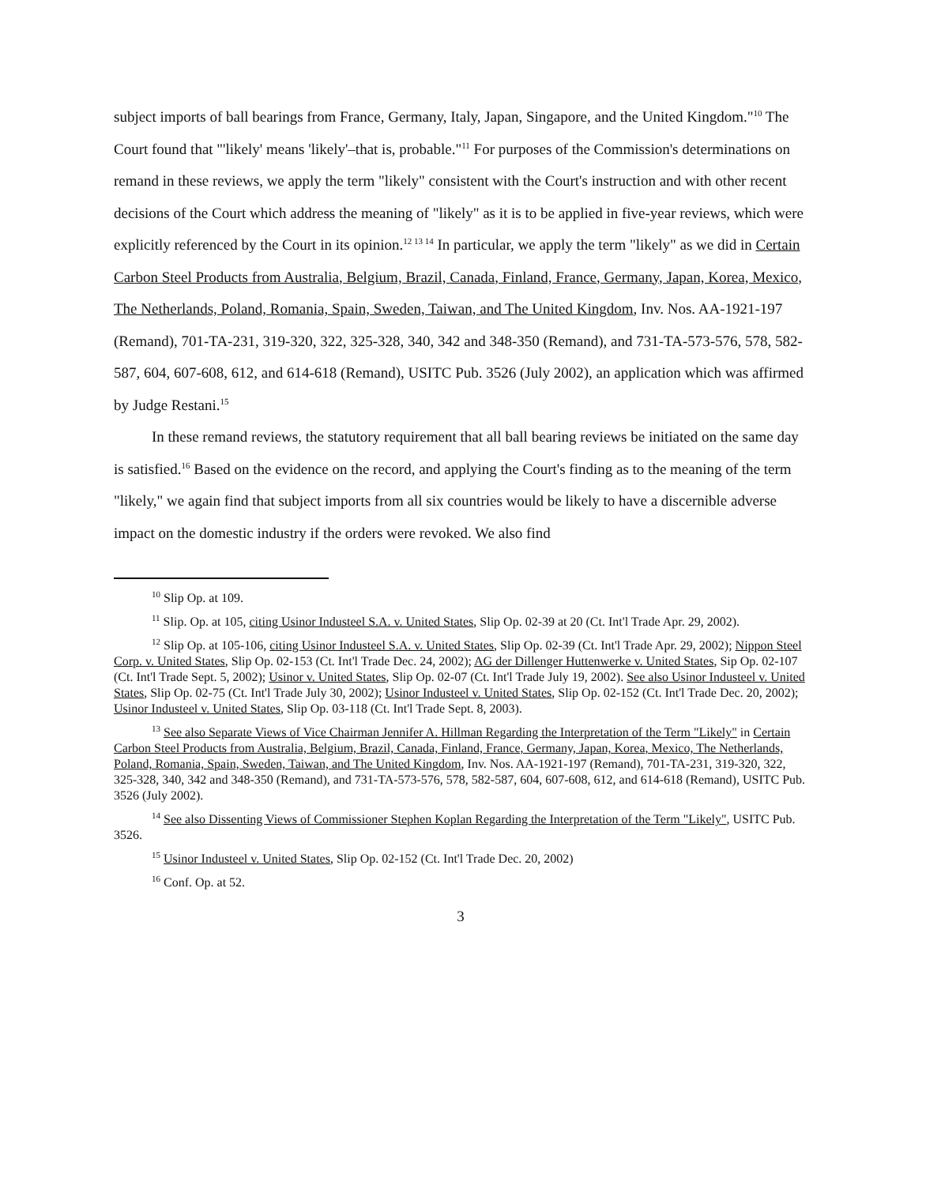subject imports of ball bearings from France, Germany, Italy, Japan, Singapore, and the United Kingdom."<sup>10</sup> The Court found that "'likely' means 'likely'–that is, probable."<sup>11</sup> For purposes of the Commission's determinations on remand in these reviews, we apply the term "likely" consistent with the Court's instruction and with other recent decisions of the Court which address the meaning of "likely" as it is to be applied in five-year reviews, which were explicitly referenced by the Court in its opinion.<sup>12 13 14</sup> In particular, we apply the term "likely" as we did in Certain Carbon Steel Products from Australia, Belgium, Brazil, Canada, Finland, France, Germany, Japan, Korea, Mexico, The Netherlands, Poland, Romania, Spain, Sweden, Taiwan, and The United Kingdom, Inv. Nos. AA-1921-197 (Remand), 701-TA-231, 319-320, 322, 325-328, 340, 342 and 348-350 (Remand), and 731-TA-573-576, 578, 582-587, 604, 607-608, 612, and 614-618 (Remand), USITC Pub. 3526 (July 2002), an application which was affirmed by Judge Restani.<sup>15</sup>
In these remand reviews, the statutory requirement that all ball bearing reviews be initiated on the same day is satisfied.<sup>16</sup> Based on the evidence on the record, and applying the Court's finding as to the meaning of the term "likely," we again find that subject imports from all six countries would be likely to have a discernible adverse impact on the domestic industry if the orders were revoked. We also find
<sup>10</sup> Slip Op. at 109.
<sup>11</sup> Slip. Op. at 105, citing Usinor Industeel S.A. v. United States, Slip Op. 02-39 at 20 (Ct. Int'l Trade Apr. 29, 2002).
<sup>12</sup> Slip Op. at 105-106, citing Usinor Industeel S.A. v. United States, Slip Op. 02-39 (Ct. Int'l Trade Apr. 29, 2002); Nippon Steel Corp. v. United States, Slip Op. 02-153 (Ct. Int'l Trade Dec. 24, 2002); AG der Dillenger Huttenwerke v. United States, Sip Op. 02-107 (Ct. Int'l Trade Sept. 5, 2002); Usinor v. United States, Slip Op. 02-07 (Ct. Int'l Trade July 19, 2002). See also Usinor Industeel v. United States, Slip Op. 02-75 (Ct. Int'l Trade July 30, 2002); Usinor Industeel v. United States, Slip Op. 02-152 (Ct. Int'l Trade Dec. 20, 2002); Usinor Industeel v. United States, Slip Op. 03-118 (Ct. Int'l Trade Sept. 8, 2003).
<sup>13</sup> See also Separate Views of Vice Chairman Jennifer A. Hillman Regarding the Interpretation of the Term "Likely" in Certain Carbon Steel Products from Australia, Belgium, Brazil, Canada, Finland, France, Germany, Japan, Korea, Mexico, The Netherlands, Poland, Romania, Spain, Sweden, Taiwan, and The United Kingdom, Inv. Nos. AA-1921-197 (Remand), 701-TA-231, 319-320, 322, 325-328, 340, 342 and 348-350 (Remand), and 731-TA-573-576, 578, 582-587, 604, 607-608, 612, and 614-618 (Remand), USITC Pub. 3526 (July 2002).
<sup>14</sup> See also Dissenting Views of Commissioner Stephen Koplan Regarding the Interpretation of the Term "Likely", USITC Pub. 3526.
<sup>15</sup> Usinor Industeel v. United States, Slip Op. 02-152 (Ct. Int'l Trade Dec. 20, 2002)
<sup>16</sup> Conf. Op. at 52.
3